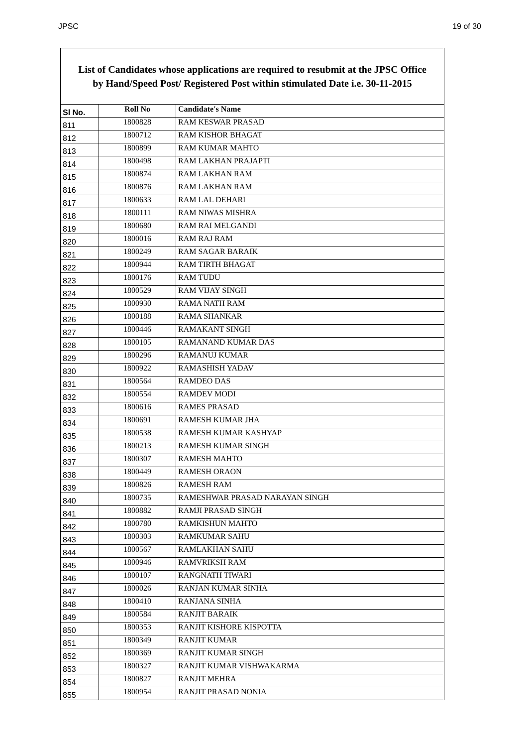JPSC 19 of 30
List of Candidates whose applications are required to resubmit at the JPSC Office
by Hand/Speed Post/ Registered Post within stimulated Date i.e. 30-11-2015
| Sl No. | Roll No | Candidate's Name |
| --- | --- | --- |
| 811 | 1800828 | RAM KESWAR PRASAD |
| 812 | 1800712 | RAM KISHOR BHAGAT |
| 813 | 1800899 | RAM KUMAR MAHTO |
| 814 | 1800498 | RAM LAKHAN PRAJAPTI |
| 815 | 1800874 | RAM LAKHAN RAM |
| 816 | 1800876 | RAM LAKHAN RAM |
| 817 | 1800633 | RAM LAL DEHARI |
| 818 | 1800111 | RAM NIWAS MISHRA |
| 819 | 1800680 | RAM RAI MELGANDI |
| 820 | 1800016 | RAM RAJ RAM |
| 821 | 1800249 | RAM SAGAR BARAIK |
| 822 | 1800944 | RAM TIRTH BHAGAT |
| 823 | 1800176 | RAM TUDU |
| 824 | 1800529 | RAM VIJAY SINGH |
| 825 | 1800930 | RAMA NATH RAM |
| 826 | 1800188 | RAMA SHANKAR |
| 827 | 1800446 | RAMAKANT SINGH |
| 828 | 1800105 | RAMANAND KUMAR DAS |
| 829 | 1800296 | RAMANUJ KUMAR |
| 830 | 1800922 | RAMASHISH YADAV |
| 831 | 1800564 | RAMDEO DAS |
| 832 | 1800554 | RAMDEV MODI |
| 833 | 1800616 | RAMES PRASAD |
| 834 | 1800691 | RAMESH KUMAR JHA |
| 835 | 1800538 | RAMESH KUMAR KASHYAP |
| 836 | 1800213 | RAMESH KUMAR SINGH |
| 837 | 1800307 | RAMESH MAHTO |
| 838 | 1800449 | RAMESH ORAON |
| 839 | 1800826 | RAMESH RAM |
| 840 | 1800735 | RAMESHWAR PRASAD NARAYAN SINGH |
| 841 | 1800882 | RAMJI PRASAD SINGH |
| 842 | 1800780 | RAMKISHUN MAHTO |
| 843 | 1800303 | RAMKUMAR SAHU |
| 844 | 1800567 | RAMLAKHAN SAHU |
| 845 | 1800946 | RAMVRIKSH RAM |
| 846 | 1800107 | RANGNATH TIWARI |
| 847 | 1800026 | RANJAN KUMAR SINHA |
| 848 | 1800410 | RANJANA SINHA |
| 849 | 1800584 | RANJIT BARAIK |
| 850 | 1800353 | RANJIT KISHORE KISPOTTA |
| 851 | 1800349 | RANJIT KUMAR |
| 852 | 1800369 | RANJIT KUMAR SINGH |
| 853 | 1800327 | RANJIT KUMAR VISHWAKARMA |
| 854 | 1800827 | RANJIT MEHRA |
| 855 | 1800954 | RANJIT PRASAD NONIA |